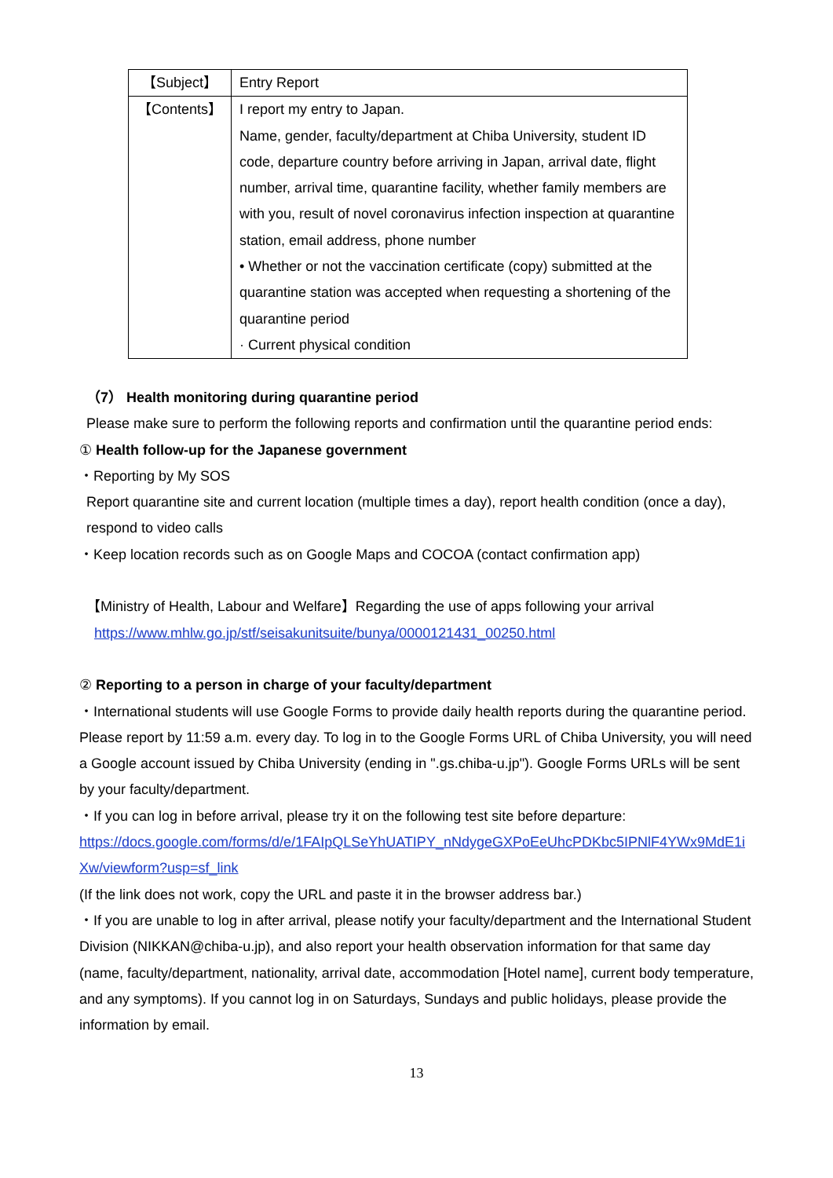| 【Subject】 | Entry Report |
| 【Contents】 | I report my entry to Japan. Name, gender, faculty/department at Chiba University, student ID code, departure country before arriving in Japan, arrival date, flight number, arrival time, quarantine facility, whether family members are with you, result of novel coronavirus infection inspection at quarantine station, email address, phone number • Whether or not the vaccination certificate (copy) submitted at the quarantine station was accepted when requesting a shortening of the quarantine period · Current physical condition |
（7） Health monitoring during quarantine period
Please make sure to perform the following reports and confirmation until the quarantine period ends:
① Health follow-up for the Japanese government
・Reporting by My SOS
Report quarantine site and current location (multiple times a day), report health condition (once a day), respond to video calls
・Keep location records such as on Google Maps and COCOA (contact confirmation app)
【Ministry of Health, Labour and Welfare】Regarding the use of apps following your arrival
https://www.mhlw.go.jp/stf/seisakunitsuite/bunya/0000121431_00250.html
② Reporting to a person in charge of your faculty/department
・International students will use Google Forms to provide daily health reports during the quarantine period. Please report by 11:59 a.m. every day. To log in to the Google Forms URL of Chiba University, you will need a Google account issued by Chiba University (ending in ".gs.chiba-u.jp"). Google Forms URLs will be sent by your faculty/department.
・If you can log in before arrival, please try it on the following test site before departure:
https://docs.google.com/forms/d/e/1FAIpQLSeYhUATIPY_nNdygeGXPoEeUhcPDKbc5IPNlF4YWx9MdE1iXw/viewform?usp=sf_link
(If the link does not work, copy the URL and paste it in the browser address bar.)
・If you are unable to log in after arrival, please notify your faculty/department and the International Student Division (NIKKAN@chiba-u.jp), and also report your health observation information for that same day (name, faculty/department, nationality, arrival date, accommodation [Hotel name], current body temperature, and any symptoms). If you cannot log in on Saturdays, Sundays and public holidays, please provide the information by email.
13